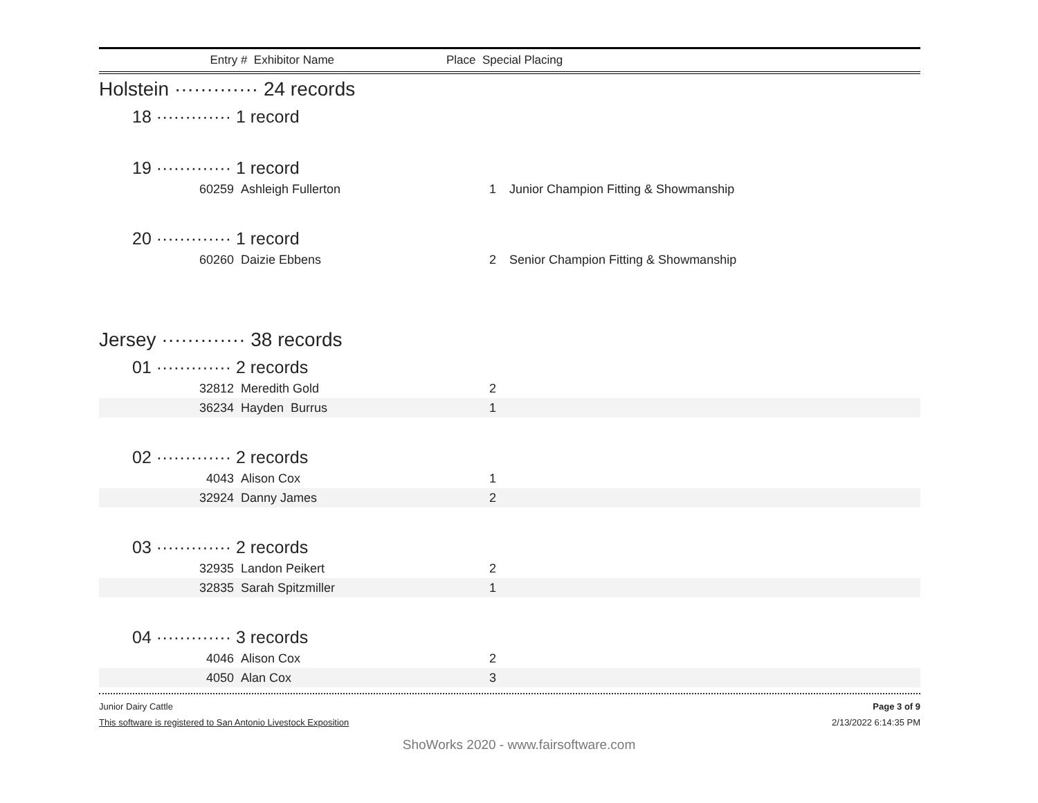Entry # Exhibitor Name Place Special Placing
Holstein ············· 24 records
18 ············· 1 record
19 ············· 1 record
| 60259 | Ashleigh Fullerton | 1 | Junior Champion Fitting & Showmanship |
20 ············· 1 record
| 60260 | Daizie Ebbens | 2 | Senior Champion Fitting & Showmanship |
Jersey ············· 38 records
01 ············· 2 records
| 32812 | Meredith Gold | 2 | |
| 36234 | Hayden Burrus | 1 | |
02 ············· 2 records
| 4043 | Alison Cox | 1 | |
| 32924 | Danny James | 2 | |
03 ············· 2 records
| 32935 | Landon Peikert | 2 | |
| 32835 | Sarah Spitzmiller | 1 | |
04 ············· 3 records
| 4046 | Alison Cox | 2 | |
| 4050 | Alan Cox | 3 | |
Junior Dairy Cattle Page 3 of 9
This software is registered to San Antonio Livestock Exposition 2/13/2022 6:14:35 PM
ShoWorks 2020 - www.fairsoftware.com